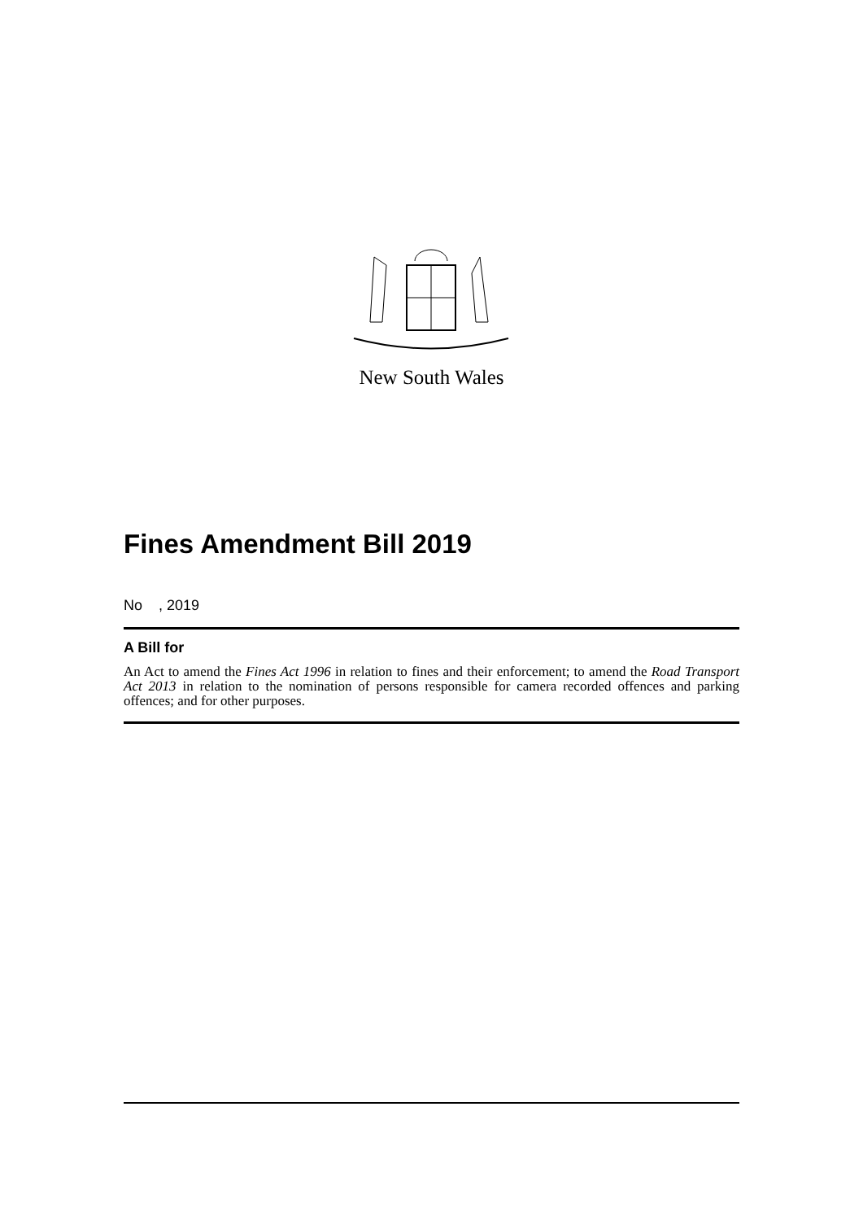New South Wales
Fines Amendment Bill 2019
No , 2019
A Bill for
An Act to amend the Fines Act 1996 in relation to fines and their enforcement; to amend the Road Transport Act 2013 in relation to the nomination of persons responsible for camera recorded offences and parking offences; and for other purposes.